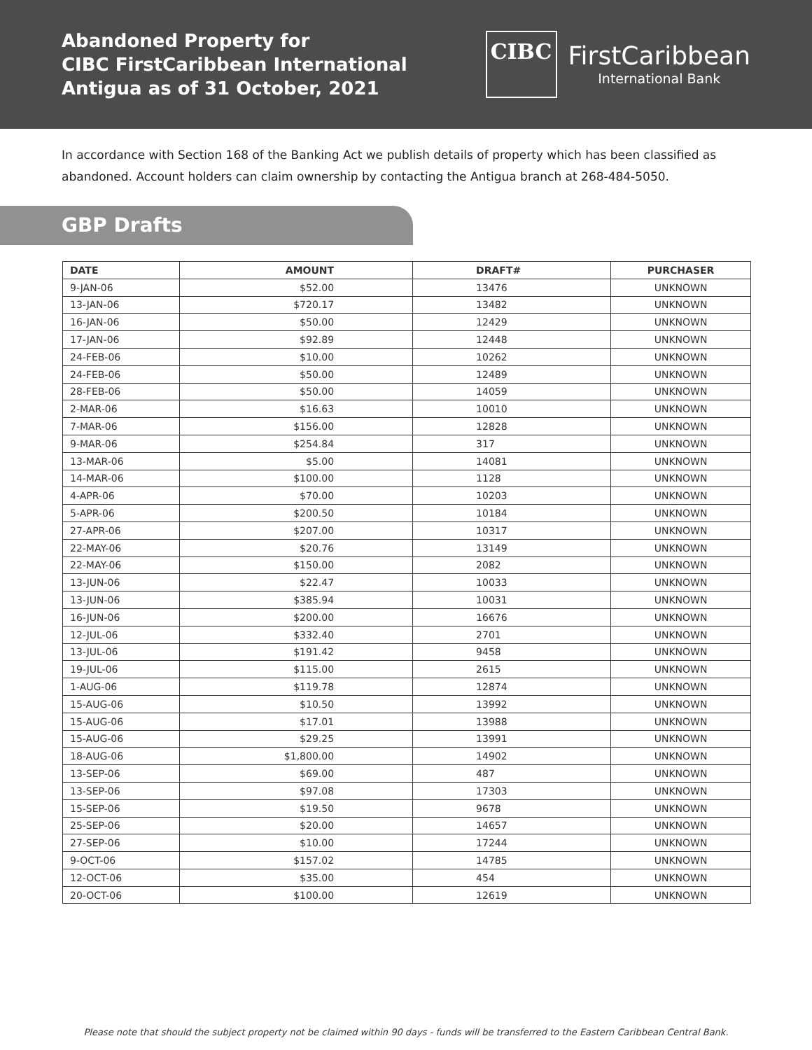Abandoned Property for
CIBC FirstCaribbean International
Antigua as of 31 October, 2021
CIBC
FirstCaribbean
International Bank
In accordance with Section 168 of the Banking Act we publish details of property which has been classified as abandoned. Account holders can claim ownership by contacting the Antigua branch at 268-484-5050.
GBP Drafts
| DATE | AMOUNT | DRAFT# | PURCHASER |
| --- | --- | --- | --- |
| 9-JAN-06 | $52.00 | 13476 | UNKNOWN |
| 13-JAN-06 | $720.17 | 13482 | UNKNOWN |
| 16-JAN-06 | $50.00 | 12429 | UNKNOWN |
| 17-JAN-06 | $92.89 | 12448 | UNKNOWN |
| 24-FEB-06 | $10.00 | 10262 | UNKNOWN |
| 24-FEB-06 | $50.00 | 12489 | UNKNOWN |
| 28-FEB-06 | $50.00 | 14059 | UNKNOWN |
| 2-MAR-06 | $16.63 | 10010 | UNKNOWN |
| 7-MAR-06 | $156.00 | 12828 | UNKNOWN |
| 9-MAR-06 | $254.84 | 317 | UNKNOWN |
| 13-MAR-06 | $5.00 | 14081 | UNKNOWN |
| 14-MAR-06 | $100.00 | 1128 | UNKNOWN |
| 4-APR-06 | $70.00 | 10203 | UNKNOWN |
| 5-APR-06 | $200.50 | 10184 | UNKNOWN |
| 27-APR-06 | $207.00 | 10317 | UNKNOWN |
| 22-MAY-06 | $20.76 | 13149 | UNKNOWN |
| 22-MAY-06 | $150.00 | 2082 | UNKNOWN |
| 13-JUN-06 | $22.47 | 10033 | UNKNOWN |
| 13-JUN-06 | $385.94 | 10031 | UNKNOWN |
| 16-JUN-06 | $200.00 | 16676 | UNKNOWN |
| 12-JUL-06 | $332.40 | 2701 | UNKNOWN |
| 13-JUL-06 | $191.42 | 9458 | UNKNOWN |
| 19-JUL-06 | $115.00 | 2615 | UNKNOWN |
| 1-AUG-06 | $119.78 | 12874 | UNKNOWN |
| 15-AUG-06 | $10.50 | 13992 | UNKNOWN |
| 15-AUG-06 | $17.01 | 13988 | UNKNOWN |
| 15-AUG-06 | $29.25 | 13991 | UNKNOWN |
| 18-AUG-06 | $1,800.00 | 14902 | UNKNOWN |
| 13-SEP-06 | $69.00 | 487 | UNKNOWN |
| 13-SEP-06 | $97.08 | 17303 | UNKNOWN |
| 15-SEP-06 | $19.50 | 9678 | UNKNOWN |
| 25-SEP-06 | $20.00 | 14657 | UNKNOWN |
| 27-SEP-06 | $10.00 | 17244 | UNKNOWN |
| 9-OCT-06 | $157.02 | 14785 | UNKNOWN |
| 12-OCT-06 | $35.00 | 454 | UNKNOWN |
| 20-OCT-06 | $100.00 | 12619 | UNKNOWN |
Please note that should the subject property not be claimed within 90 days - funds will be transferred to the Eastern Caribbean Central Bank.